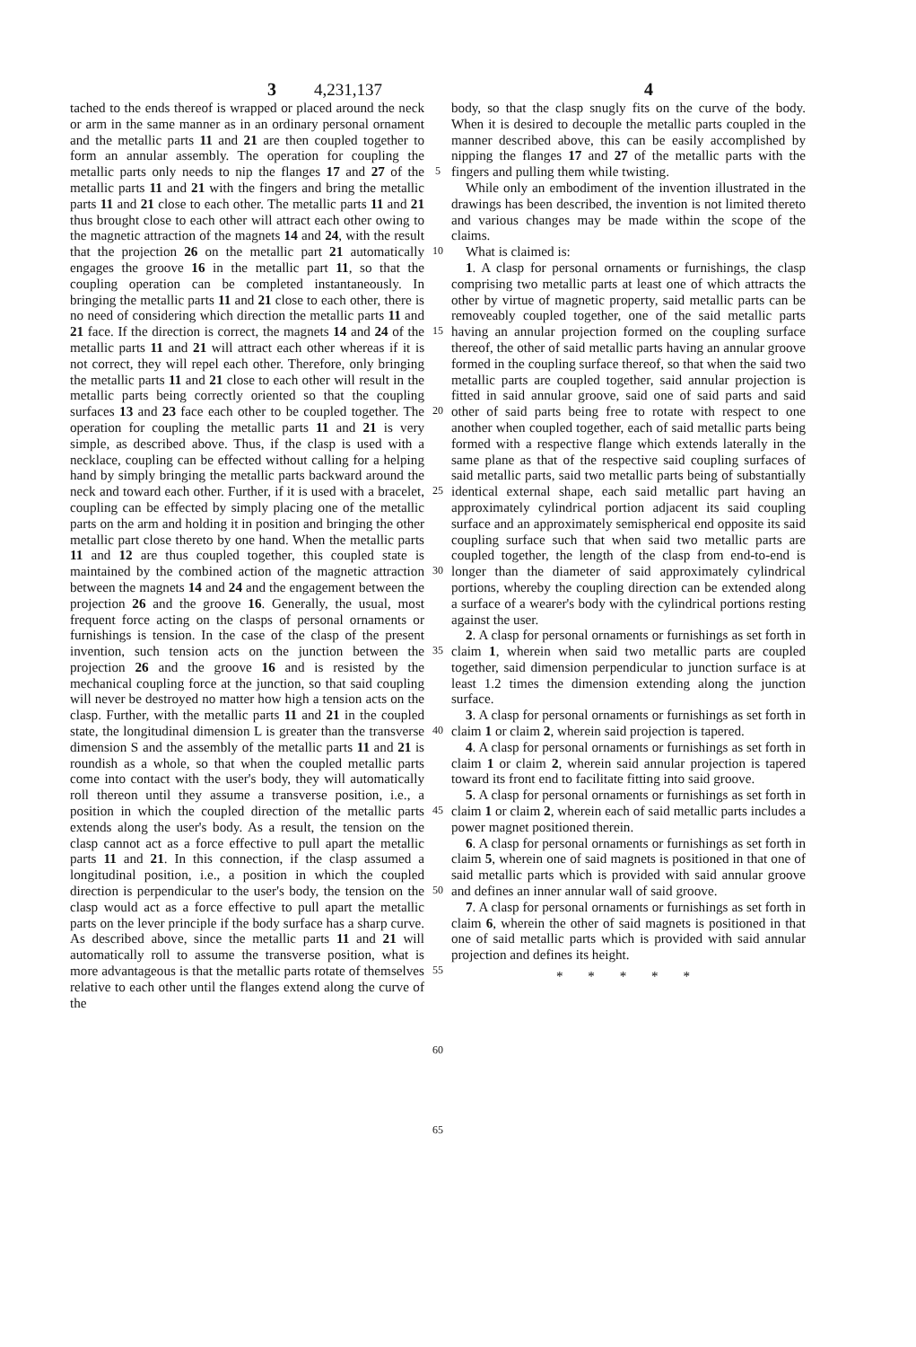3 4,231,137 4
tached to the ends thereof is wrapped or placed around the neck or arm in the same manner as in an ordinary personal ornament and the metallic parts 11 and 21 are then coupled together to form an annular assembly. The operation for coupling the metallic parts only needs to nip the flanges 17 and 27 of the metallic parts 11 and 21 with the fingers and bring the metallic parts 11 and 21 close to each other. The metallic parts 11 and 21 thus brought close to each other will attract each other owing to the magnetic attraction of the magnets 14 and 24, with the result that the projection 26 on the metallic part 21 automatically engages the groove 16 in the metallic part 11, so that the coupling operation can be completed instantaneously. In bringing the metallic parts 11 and 21 close to each other, there is no need of considering which direction the metallic parts 11 and 21 face. If the direction is correct, the magnets 14 and 24 of the metallic parts 11 and 21 will attract each other whereas if it is not correct, they will repel each other. Therefore, only bringing the metallic parts 11 and 21 close to each other will result in the metallic parts being correctly oriented so that the coupling surfaces 13 and 23 face each other to be coupled together. The operation for coupling the metallic parts 11 and 21 is very simple, as described above. Thus, if the clasp is used with a necklace, coupling can be effected without calling for a helping hand by simply bringing the metallic parts backward around the neck and toward each other. Further, if it is used with a bracelet, coupling can be effected by simply placing one of the metallic parts on the arm and holding it in position and bringing the other metallic part close thereto by one hand. When the metallic parts 11 and 12 are thus coupled together, this coupled state is maintained by the combined action of the magnetic attraction between the magnets 14 and 24 and the engagement between the projection 26 and the groove 16. Generally, the usual, most frequent force acting on the clasps of personal ornaments or furnishings is tension. In the case of the clasp of the present invention, such tension acts on the junction between the projection 26 and the groove 16 and is resisted by the mechanical coupling force at the junction, so that said coupling will never be destroyed no matter how high a tension acts on the clasp. Further, with the metallic parts 11 and 21 in the coupled state, the longitudinal dimension L is greater than the transverse dimension S and the assembly of the metallic parts 11 and 21 is roundish as a whole, so that when the coupled metallic parts come into contact with the user's body, they will automatically roll thereon until they assume a transverse position, i.e., a position in which the coupled direction of the metallic parts extends along the user's body. As a result, the tension on the clasp cannot act as a force effective to pull apart the metallic parts 11 and 21. In this connection, if the clasp assumed a longitudinal position, i.e., a position in which the coupled direction is perpendicular to the user's body, the tension on the clasp would act as a force effective to pull apart the metallic parts on the lever principle if the body surface has a sharp curve. As described above, since the metallic parts 11 and 21 will automatically roll to assume the transverse position, what is more advantageous is that the metallic parts rotate of themselves relative to each other until the flanges extend along the curve of the
5
10
15
20
25
30
35
40
45
50
55
60
65
body, so that the clasp snugly fits on the curve of the body. When it is desired to decouple the metallic parts coupled in the manner described above, this can be easily accomplished by nipping the flanges 17 and 27 of the metallic parts with the fingers and pulling them while twisting.
While only an embodiment of the invention illustrated in the drawings has been described, the invention is not limited thereto and various changes may be made within the scope of the claims.
What is claimed is:
1. A clasp for personal ornaments or furnishings, the clasp comprising two metallic parts at least one of which attracts the other by virtue of magnetic property, said metallic parts can be removeably coupled together, one of the said metallic parts having an annular projection formed on the coupling surface thereof, the other of said metallic parts having an annular groove formed in the coupling surface thereof, so that when the said two metallic parts are coupled together, said annular projection is fitted in said annular groove, said one of said parts and said other of said parts being free to rotate with respect to one another when coupled together, each of said metallic parts being formed with a respective flange which extends laterally in the same plane as that of the respective said coupling surfaces of said metallic parts, said two metallic parts being of substantially identical external shape, each said metallic part having an approximately cylindrical portion adjacent its said coupling surface and an approximately semispherical end opposite its said coupling surface such that when said two metallic parts are coupled together, the length of the clasp from end-to-end is longer than the diameter of said approximately cylindrical portions, whereby the coupling direction can be extended along a surface of a wearer's body with the cylindrical portions resting against the user.
2. A clasp for personal ornaments or furnishings as set forth in claim 1, wherein when said two metallic parts are coupled together, said dimension perpendicular to junction surface is at least 1.2 times the dimension extending along the junction surface.
3. A clasp for personal ornaments or furnishings as set forth in claim 1 or claim 2, wherein said projection is tapered.
4. A clasp for personal ornaments or furnishings as set forth in claim 1 or claim 2, wherein said annular projection is tapered toward its front end to facilitate fitting into said groove.
5. A clasp for personal ornaments or furnishings as set forth in claim 1 or claim 2, wherein each of said metallic parts includes a power magnet positioned therein.
6. A clasp for personal ornaments or furnishings as set forth in claim 5, wherein one of said magnets is positioned in that one of said metallic parts which is provided with said annular groove and defines an inner annular wall of said groove.
7. A clasp for personal ornaments or furnishings as set forth in claim 6, wherein the other of said magnets is positioned in that one of said metallic parts which is provided with said annular projection and defines its height.
* * * * *